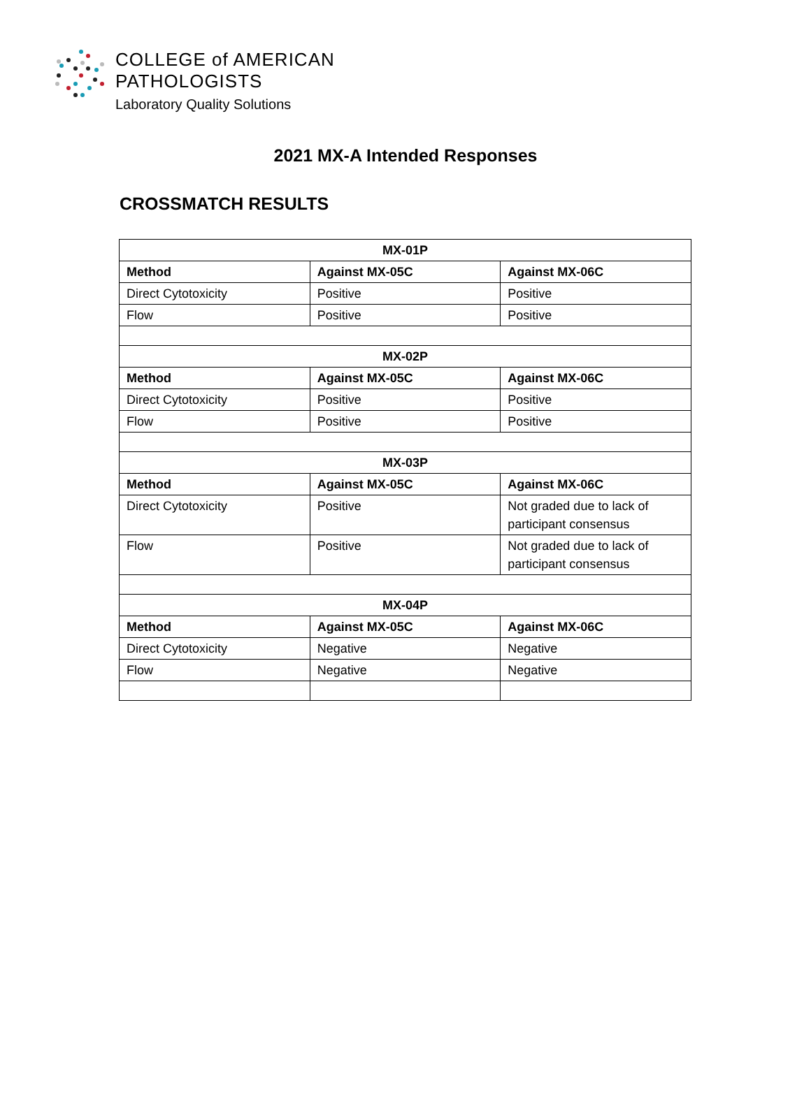COLLEGE of AMERICAN
PATHOLOGISTS
Laboratory Quality Solutions
2021 MX-A Intended Responses
CROSSMATCH RESULTS
| MX-01P | | |
| --- | --- | --- |
| Method | Against MX-05C | Against MX-06C |
| Direct Cytotoxicity | Positive | Positive |
| Flow | Positive | Positive |
| MX-02P | | |
| Method | Against MX-05C | Against MX-06C |
| Direct Cytotoxicity | Positive | Positive |
| Flow | Positive | Positive |
| MX-03P | | |
| Method | Against MX-05C | Against MX-06C |
| Direct Cytotoxicity | Positive | Not graded due to lack of participant consensus |
| Flow | Positive | Not graded due to lack of participant consensus |
| MX-04P | | |
| Method | Against MX-05C | Against MX-06C |
| Direct Cytotoxicity | Negative | Negative |
| Flow | Negative | Negative |